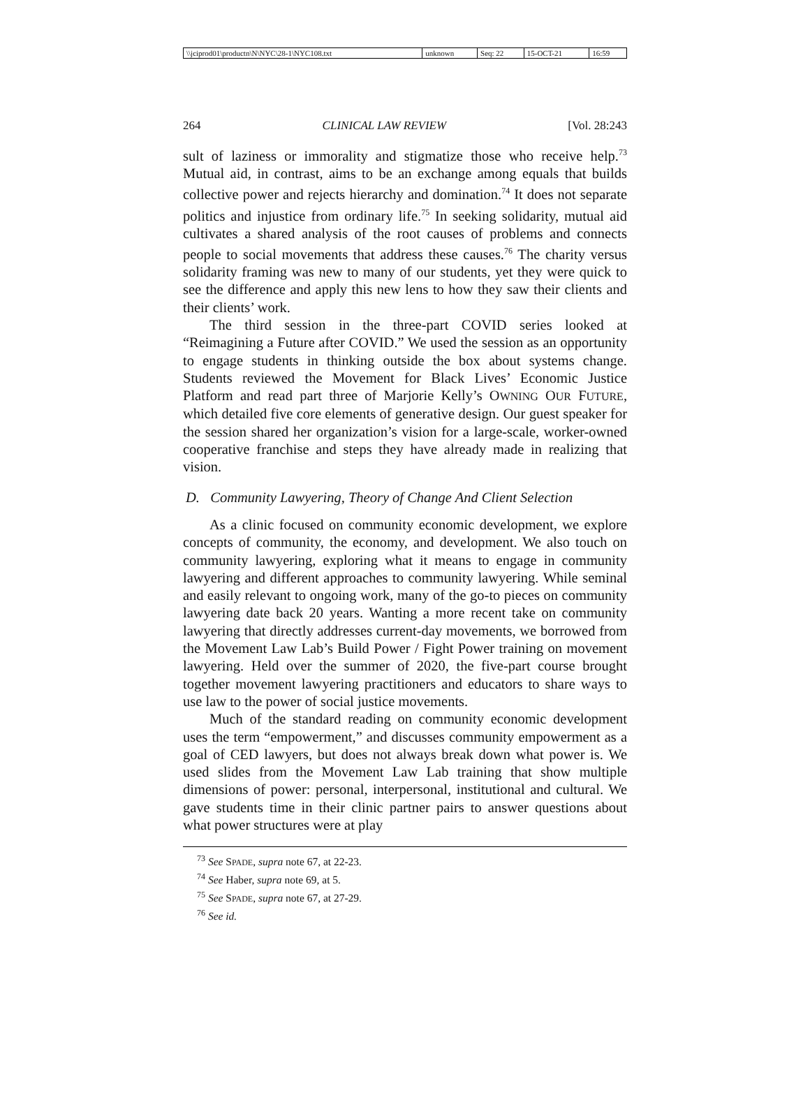| \\jciprod01\productn\N\NYC\28-1\NYC108.txt | unknown | Seq: 22 | 15-OCT-21 | 16:59 |
264 CLINICAL LAW REVIEW [Vol. 28:243
sult of laziness or immorality and stigmatize those who receive help.<sup>73</sup> Mutual aid, in contrast, aims to be an exchange among equals that builds collective power and rejects hierarchy and domination.<sup>74</sup> It does not separate politics and injustice from ordinary life.<sup>75</sup> In seeking solidarity, mutual aid cultivates a shared analysis of the root causes of problems and connects people to social movements that address these causes.<sup>76</sup> The charity versus solidarity framing was new to many of our students, yet they were quick to see the difference and apply this new lens to how they saw their clients and their clients’ work.
The third session in the three-part COVID series looked at “Reimagining a Future after COVID.” We used the session as an opportunity to engage students in thinking outside the box about systems change. Students reviewed the Movement for Black Lives’ Economic Justice Platform and read part three of Marjorie Kelly’s OWNING OUR FUTURE, which detailed five core elements of generative design. Our guest speaker for the session shared her organization’s vision for a large-scale, worker-owned cooperative franchise and steps they have already made in realizing that vision.
D. Community Lawyering, Theory of Change And Client Selection
As a clinic focused on community economic development, we explore concepts of community, the economy, and development. We also touch on community lawyering, exploring what it means to engage in community lawyering and different approaches to community lawyering. While seminal and easily relevant to ongoing work, many of the go-to pieces on community lawyering date back 20 years. Wanting a more recent take on community lawyering that directly addresses current-day movements, we borrowed from the Movement Law Lab’s Build Power / Fight Power training on movement lawyering. Held over the summer of 2020, the five-part course brought together movement lawyering practitioners and educators to share ways to use law to the power of social justice movements.
Much of the standard reading on community economic development uses the term “empowerment,” and discusses community empowerment as a goal of CED lawyers, but does not always break down what power is. We used slides from the Movement Law Lab training that show multiple dimensions of power: personal, interpersonal, institutional and cultural. We gave students time in their clinic partner pairs to answer questions about what power structures were at play
<sup>73</sup> See SPADE, supra note 67, at 22-23.
<sup>74</sup> See Haber, supra note 69, at 5.
<sup>75</sup> See SPADE, supra note 67, at 27-29.
<sup>76</sup> See id.